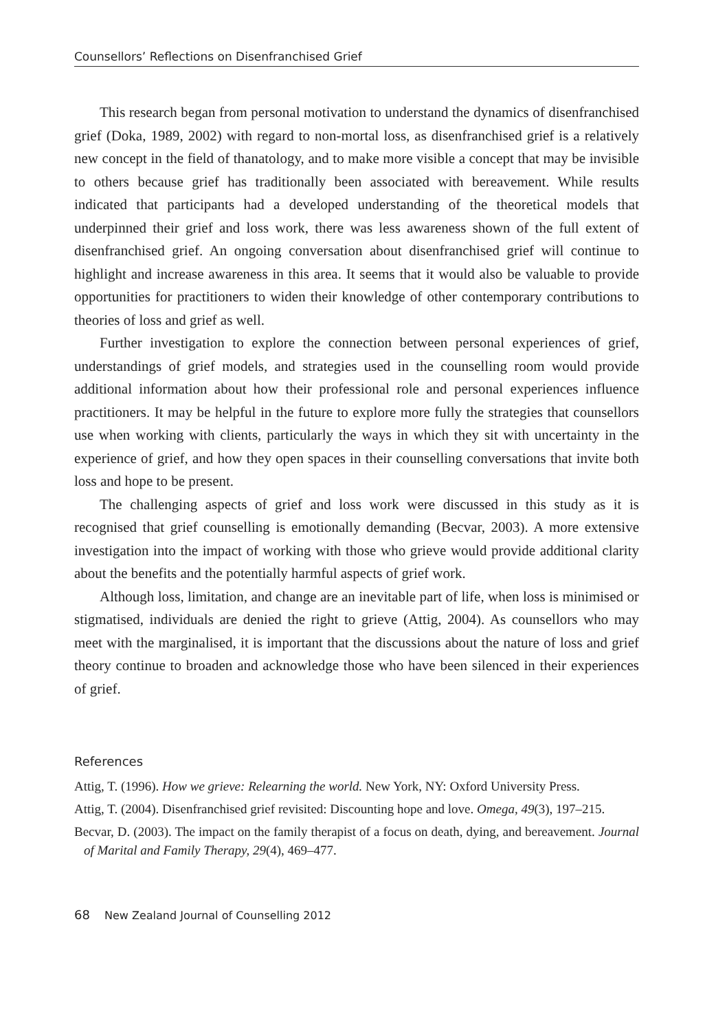Counsellors’ Reflections on Disenfranchised Grief
This research began from personal motivation to understand the dynamics of disenfranchised grief (Doka, 1989, 2002) with regard to non-mortal loss, as disenfranchised grief is a relatively new concept in the field of thanatology, and to make more visible a concept that may be invisible to others because grief has traditionally been associated with bereavement. While results indicated that participants had a developed understanding of the theoretical models that underpinned their grief and loss work, there was less awareness shown of the full extent of disenfranchised grief. An ongoing conversation about disenfranchised grief will continue to highlight and increase awareness in this area. It seems that it would also be valuable to provide opportunities for practitioners to widen their knowledge of other contemporary contributions to theories of loss and grief as well.
Further investigation to explore the connection between personal experiences of grief, understandings of grief models, and strategies used in the counselling room would provide additional information about how their professional role and personal experiences influence practitioners. It may be helpful in the future to explore more fully the strategies that counsellors use when working with clients, particularly the ways in which they sit with uncertainty in the experience of grief, and how they open spaces in their counselling conversations that invite both loss and hope to be present.
The challenging aspects of grief and loss work were discussed in this study as it is recognised that grief counselling is emotionally demanding (Becvar, 2003). A more extensive investigation into the impact of working with those who grieve would provide additional clarity about the benefits and the potentially harmful aspects of grief work.
Although loss, limitation, and change are an inevitable part of life, when loss is minimised or stigmatised, individuals are denied the right to grieve (Attig, 2004). As counsellors who may meet with the marginalised, it is important that the discussions about the nature of loss and grief theory continue to broaden and acknowledge those who have been silenced in their experiences of grief.
References
Attig, T. (1996). How we grieve: Relearning the world. New York, NY: Oxford University Press.
Attig, T. (2004). Disenfranchised grief revisited: Discounting hope and love. Omega, 49(3), 197–215.
Becvar, D. (2003). The impact on the family therapist of a focus on death, dying, and bereavement. Journal of Marital and Family Therapy, 29(4), 469–477.
68 New Zealand Journal of Counselling 2012